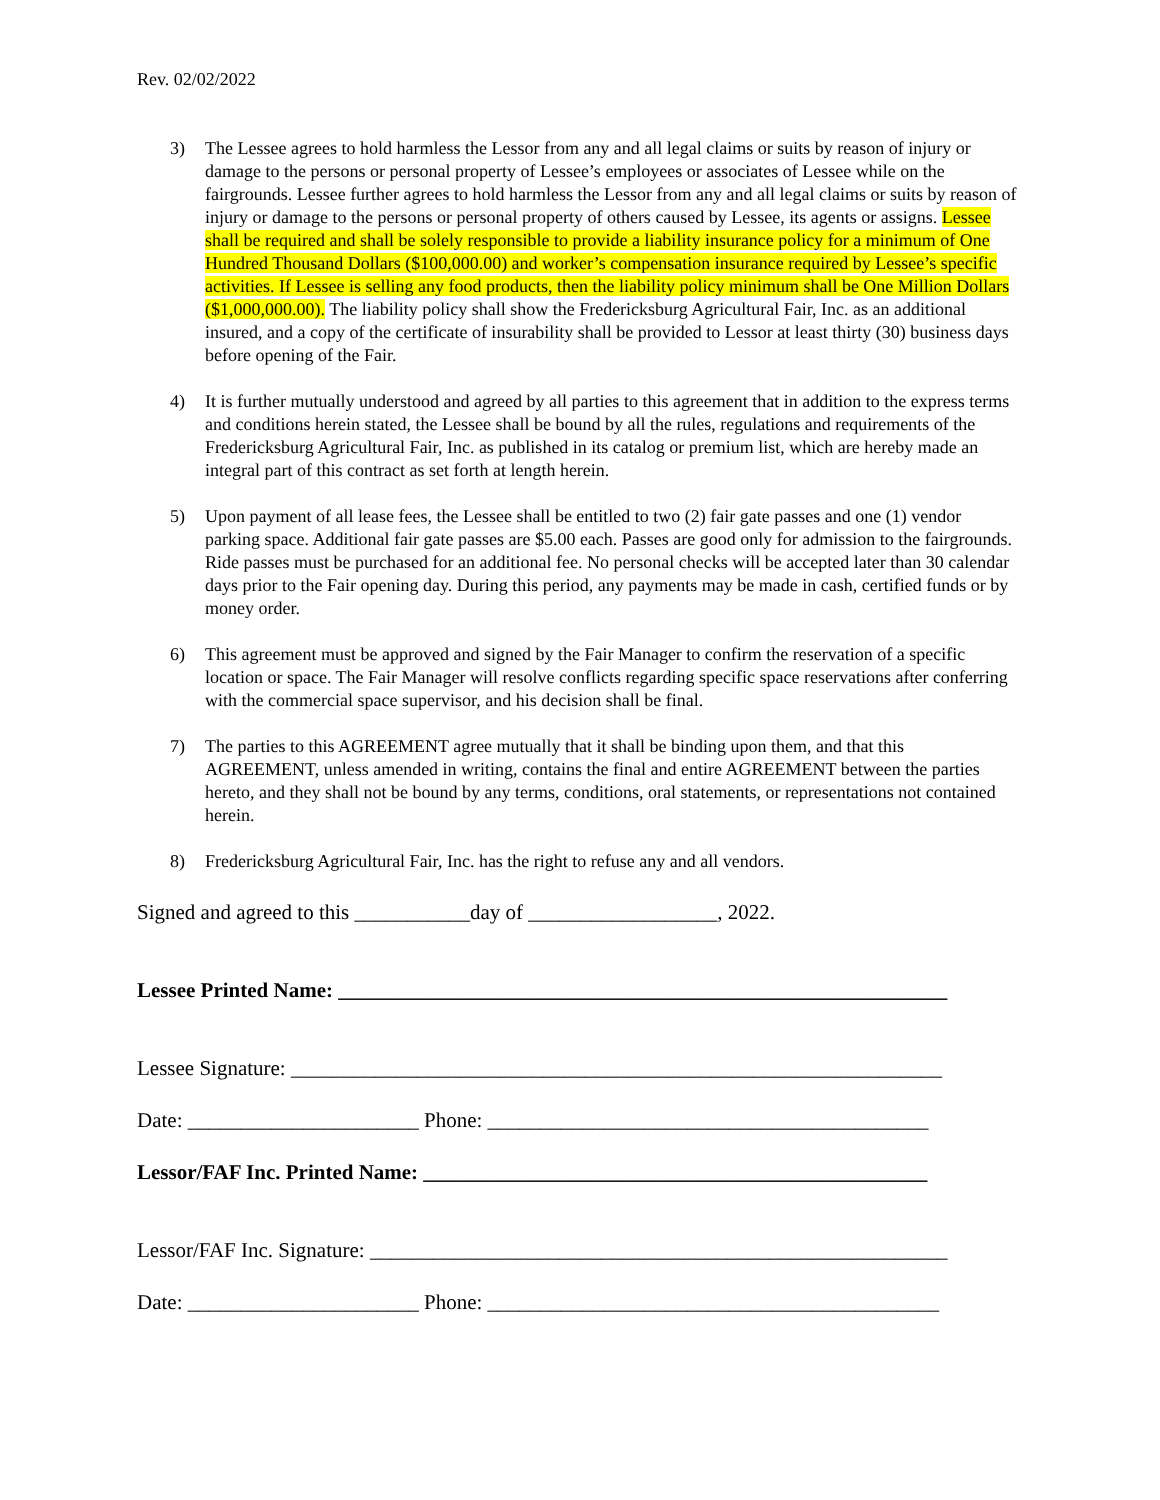Rev. 02/02/2022
3) The Lessee agrees to hold harmless the Lessor from any and all legal claims or suits by reason of injury or damage to the persons or personal property of Lessee’s employees or associates of Lessee while on the fairgrounds. Lessee further agrees to hold harmless the Lessor from any and all legal claims or suits by reason of injury or damage to the persons or personal property of others caused by Lessee, its agents or assigns. Lessee shall be required and shall be solely responsible to provide a liability insurance policy for a minimum of One Hundred Thousand Dollars ($100,000.00) and worker’s compensation insurance required by Lessee’s specific activities. If Lessee is selling any food products, then the liability policy minimum shall be One Million Dollars ($1,000,000.00). The liability policy shall show the Fredericksburg Agricultural Fair, Inc. as an additional insured, and a copy of the certificate of insurability shall be provided to Lessor at least thirty (30) business days before opening of the Fair.
4) It is further mutually understood and agreed by all parties to this agreement that in addition to the express terms and conditions herein stated, the Lessee shall be bound by all the rules, regulations and requirements of the Fredericksburg Agricultural Fair, Inc. as published in its catalog or premium list, which are hereby made an integral part of this contract as set forth at length herein.
5) Upon payment of all lease fees, the Lessee shall be entitled to two (2) fair gate passes and one (1) vendor parking space. Additional fair gate passes are $5.00 each. Passes are good only for admission to the fairgrounds. Ride passes must be purchased for an additional fee. No personal checks will be accepted later than 30 calendar days prior to the Fair opening day. During this period, any payments may be made in cash, certified funds or by money order.
6) This agreement must be approved and signed by the Fair Manager to confirm the reservation of a specific location or space. The Fair Manager will resolve conflicts regarding specific space reservations after conferring with the commercial space supervisor, and his decision shall be final.
7) The parties to this AGREEMENT agree mutually that it shall be binding upon them, and that this AGREEMENT, unless amended in writing, contains the final and entire AGREEMENT between the parties hereto, and they shall not be bound by any terms, conditions, oral statements, or representations not contained herein.
8) Fredericksburg Agricultural Fair, Inc. has the right to refuse any and all vendors.
Signed and agreed to this ___________day of __________________, 2022.
Lessee Printed Name: __________________________________________________________
Lessee Signature: ______________________________________________________________
Date: ______________________ Phone: __________________________________________
Lessor/FAF Inc. Printed Name: ________________________________________________
Lessor/FAF Inc. Signature: _______________________________________________________
Date: ______________________ Phone: ___________________________________________